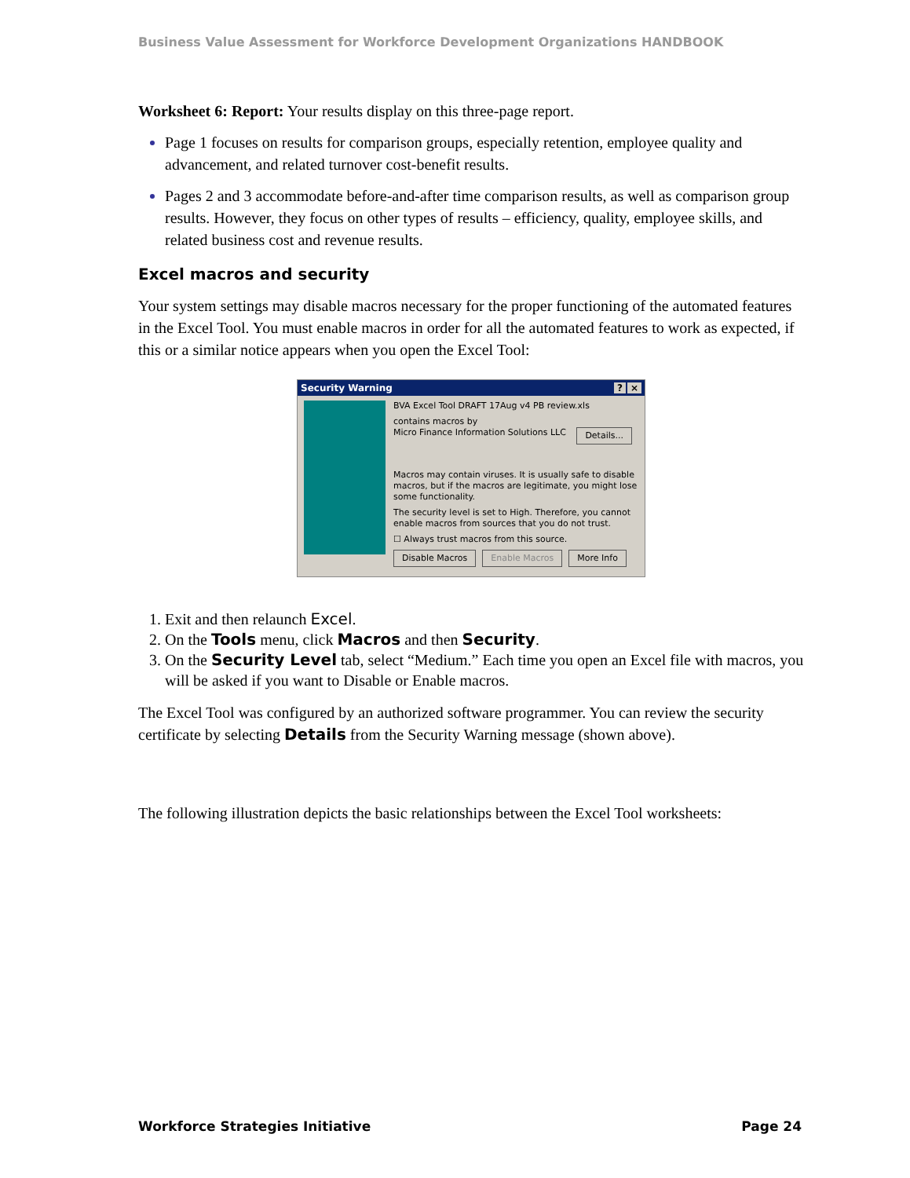Business Value Assessment for Workforce Development Organizations HANDBOOK
Worksheet 6: Report: Your results display on this three-page report.
Page 1 focuses on results for comparison groups, especially retention, employee quality and advancement, and related turnover cost-benefit results.
Pages 2 and 3 accommodate before-and-after time comparison results, as well as comparison group results. However, they focus on other types of results – efficiency, quality, employee skills, and related business cost and revenue results.
Excel macros and security
Your system settings may disable macros necessary for the proper functioning of the automated features in the Excel Tool. You must enable macros in order for all the automated features to work as expected, if this or a similar notice appears when you open the Excel Tool:
Security Warning? ×
BVA Excel Tool DRAFT 17Aug v4 PB review.xls
contains macros by
Micro Finance Information Solutions LLC Details...
Macros may contain viruses. It is usually safe to disable macros, but if the macros are legitimate, you might lose some functionality.
The security level is set to High. Therefore, you cannot enable macros from sources that you do not trust.
☐ Always trust macros from this source.
Disable Macros Enable Macros More Info
1. Exit and then relaunch Excel.
2. On the Tools menu, click Macros and then Security.
3. On the Security Level tab, select “Medium.” Each time you open an Excel file with macros, you will be asked if you want to Disable or Enable macros.
The Excel Tool was configured by an authorized software programmer. You can review the security certificate by selecting Details from the Security Warning message (shown above).
The following illustration depicts the basic relationships between the Excel Tool worksheets:
Workforce Strategies Initiative Page 24